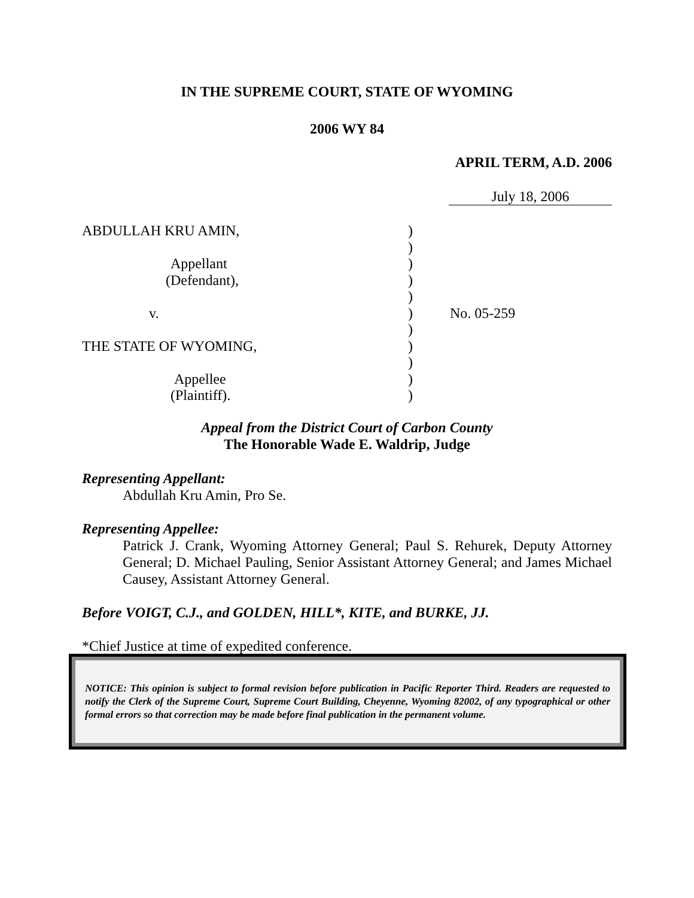IN THE SUPREME COURT, STATE OF WYOMING
2006 WY 84
APRIL TERM, A.D. 2006
July 18, 2006
ABDULLAH KRU AMIN, )
)
Appellant )
(Defendant), )
)
v. ) No. 05-259
)
THE STATE OF WYOMING, )
)
Appellee )
(Plaintiff). )
Appeal from the District Court of Carbon County
The Honorable Wade E. Waldrip, Judge
Representing Appellant:
Abdullah Kru Amin, Pro Se.
Representing Appellee:
Patrick J. Crank, Wyoming Attorney General; Paul S. Rehurek, Deputy Attorney General; D. Michael Pauling, Senior Assistant Attorney General; and James Michael Causey, Assistant Attorney General.
Before VOIGT, C.J., and GOLDEN, HILL*, KITE, and BURKE, JJ.
*Chief Justice at time of expedited conference.
NOTICE: This opinion is subject to formal revision before publication in Pacific Reporter Third. Readers are requested to notify the Clerk of the Supreme Court, Supreme Court Building, Cheyenne, Wyoming 82002, of any typographical or other formal errors so that correction may be made before final publication in the permanent volume.